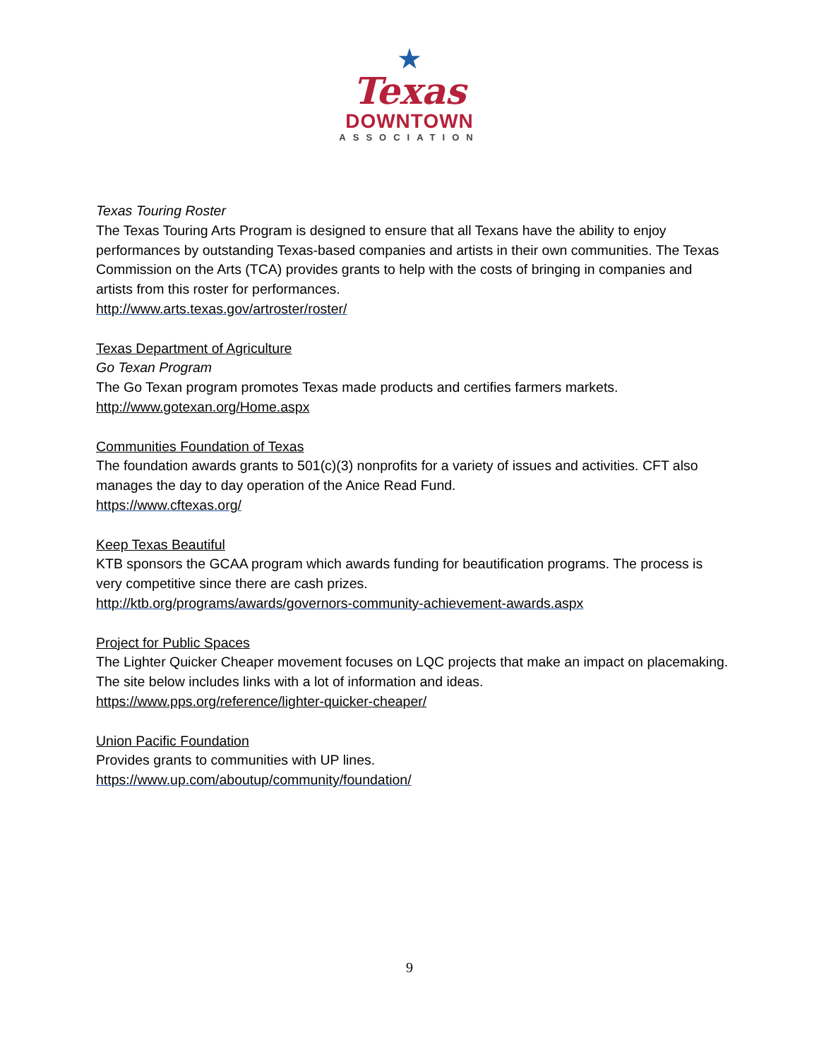★
Texas
DOWNTOWN
ASSOCIATION
Texas Touring Roster
The Texas Touring Arts Program is designed to ensure that all Texans have the ability to enjoy performances by outstanding Texas-based companies and artists in their own communities. The Texas Commission on the Arts (TCA) provides grants to help with the costs of bringing in companies and artists from this roster for performances.
http://www.arts.texas.gov/artroster/roster/
Texas Department of Agriculture
Go Texan Program
The Go Texan program promotes Texas made products and certifies farmers markets.
http://www.gotexan.org/Home.aspx
Communities Foundation of Texas
The foundation awards grants to 501(c)(3) nonprofits for a variety of issues and activities. CFT also manages the day to day operation of the Anice Read Fund.
https://www.cftexas.org/
Keep Texas Beautiful
KTB sponsors the GCAA program which awards funding for beautification programs. The process is very competitive since there are cash prizes.
http://ktb.org/programs/awards/governors-community-achievement-awards.aspx
Project for Public Spaces
The Lighter Quicker Cheaper movement focuses on LQC projects that make an impact on placemaking. The site below includes links with a lot of information and ideas.
https://www.pps.org/reference/lighter-quicker-cheaper/
Union Pacific Foundation
Provides grants to communities with UP lines.
https://www.up.com/aboutup/community/foundation/
9